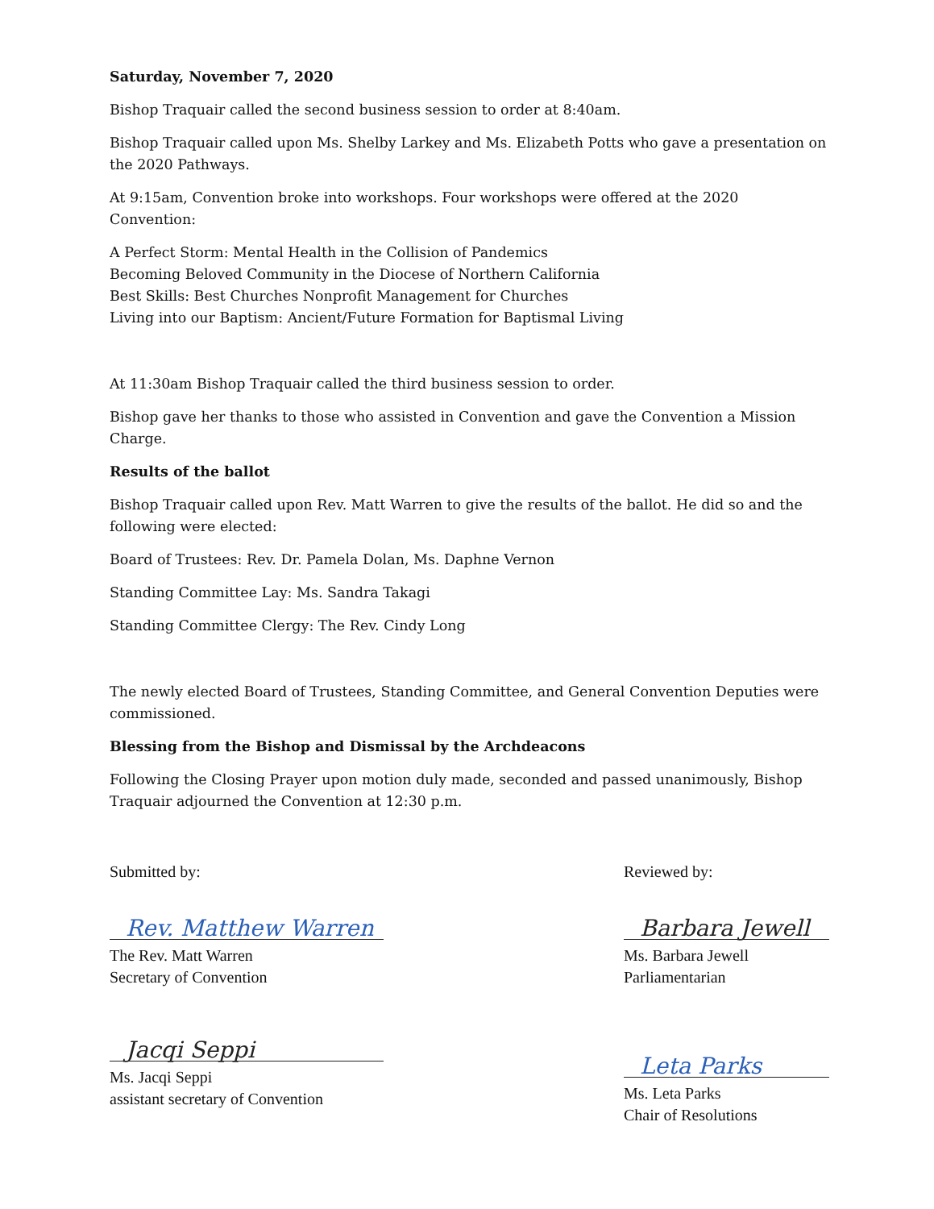Saturday, November 7, 2020
Bishop Traquair called the second business session to order at 8:40am.
Bishop Traquair called upon Ms. Shelby Larkey and Ms. Elizabeth Potts who gave a presentation on the 2020 Pathways.
At 9:15am, Convention broke into workshops. Four workshops were offered at the 2020 Convention:
A Perfect Storm: Mental Health in the Collision of Pandemics
Becoming Beloved Community in the Diocese of Northern California
Best Skills: Best Churches Nonprofit Management for Churches
Living into our Baptism: Ancient/Future Formation for Baptismal Living
At 11:30am Bishop Traquair called the third business session to order.
Bishop gave her thanks to those who assisted in Convention and gave the Convention a Mission Charge.
Results of the ballot
Bishop Traquair called upon Rev. Matt Warren to give the results of the ballot. He did so and the following were elected:
Board of Trustees: Rev. Dr. Pamela Dolan, Ms. Daphne Vernon
Standing Committee Lay: Ms. Sandra Takagi
Standing Committee Clergy: The Rev. Cindy Long
The newly elected Board of Trustees, Standing Committee, and General Convention Deputies were commissioned.
Blessing from the Bishop and Dismissal by the Archdeacons
Following the Closing Prayer upon motion duly made, seconded and passed unanimously, Bishop Traquair adjourned the Convention at 12:30 p.m.
Submitted by:
Rev. Matthew Warren
The Rev. Matt Warren
Secretary of Convention
Jacqi Seppi
Ms. Jacqi Seppi
assistant secretary of Convention
Reviewed by:
Barbara Jewell
Ms. Barbara Jewell
Parliamentarian
Leta Parks
Ms. Leta Parks
Chair of Resolutions